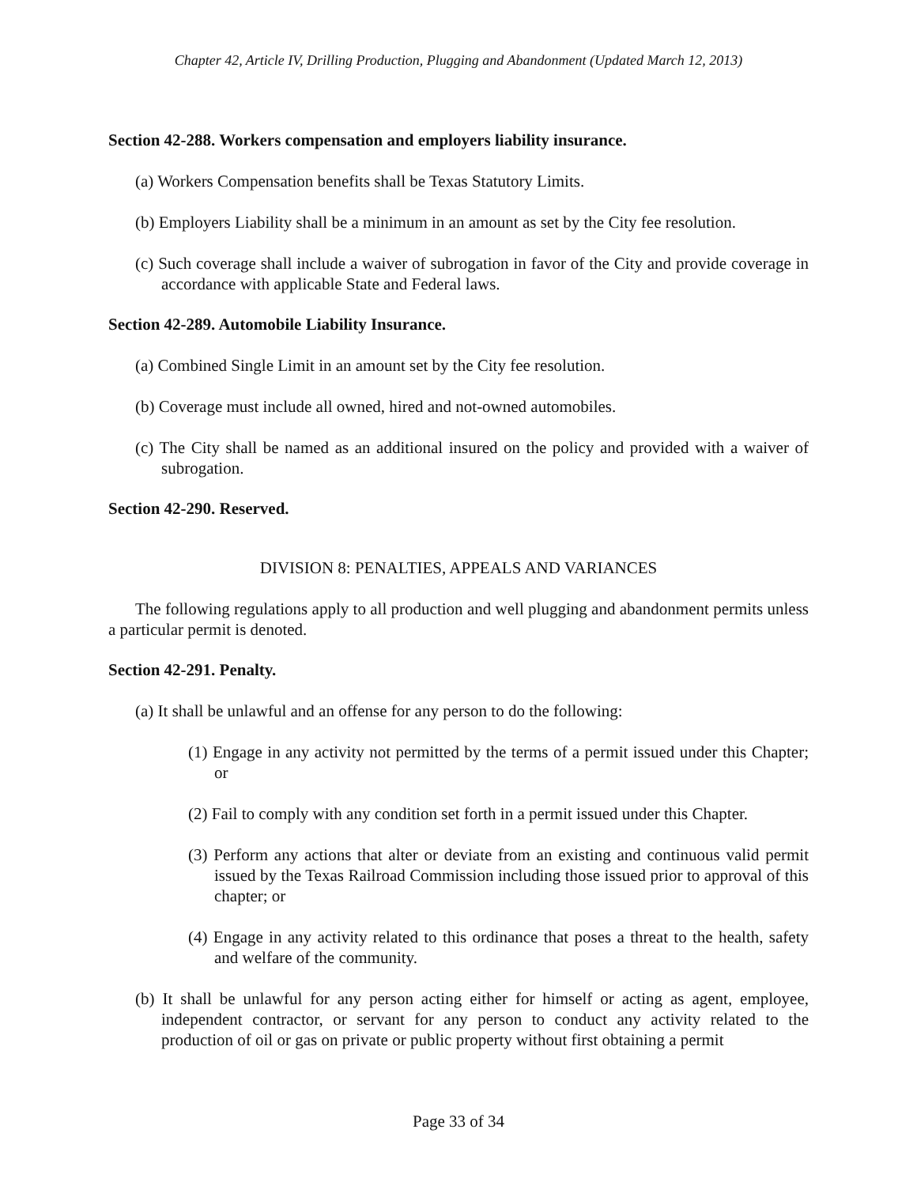Chapter 42, Article IV, Drilling Production, Plugging and Abandonment (Updated March 12, 2013)
Section 42-288. Workers compensation and employers liability insurance.
(a) Workers Compensation benefits shall be Texas Statutory Limits.
(b) Employers Liability shall be a minimum in an amount as set by the City fee resolution.
(c) Such coverage shall include a waiver of subrogation in favor of the City and provide coverage in accordance with applicable State and Federal laws.
Section 42-289. Automobile Liability Insurance.
(a) Combined Single Limit in an amount set by the City fee resolution.
(b) Coverage must include all owned, hired and not-owned automobiles.
(c) The City shall be named as an additional insured on the policy and provided with a waiver of subrogation.
Section 42-290. Reserved.
DIVISION 8: PENALTIES, APPEALS AND VARIANCES
The following regulations apply to all production and well plugging and abandonment permits unless a particular permit is denoted.
Section 42-291. Penalty.
(a) It shall be unlawful and an offense for any person to do the following:
(1) Engage in any activity not permitted by the terms of a permit issued under this Chapter; or
(2) Fail to comply with any condition set forth in a permit issued under this Chapter.
(3) Perform any actions that alter or deviate from an existing and continuous valid permit issued by the Texas Railroad Commission including those issued prior to approval of this chapter; or
(4) Engage in any activity related to this ordinance that poses a threat to the health, safety and welfare of the community.
(b) It shall be unlawful for any person acting either for himself or acting as agent, employee, independent contractor, or servant for any person to conduct any activity related to the production of oil or gas on private or public property without first obtaining a permit
Page 33 of 34